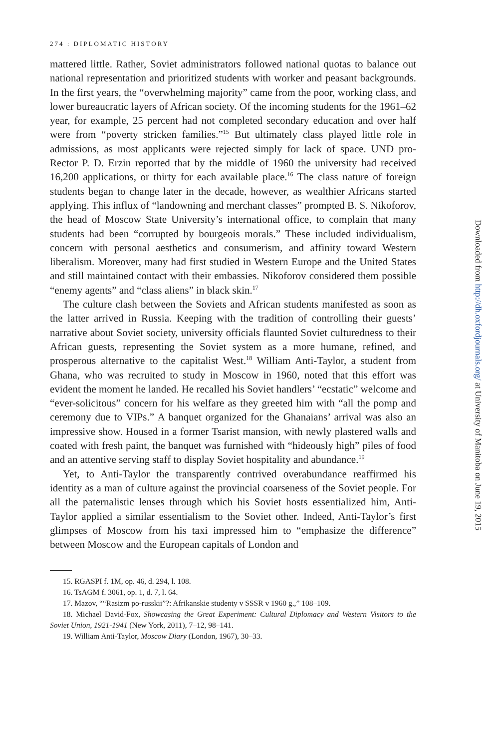274 : DIPLOMATIC HISTORY
mattered little. Rather, Soviet administrators followed national quotas to balance out national representation and prioritized students with worker and peasant backgrounds. In the first years, the “overwhelming majority” came from the poor, working class, and lower bureaucratic layers of African society. Of the incoming students for the 1961–62 year, for example, 25 percent had not completed secondary education and over half were from “poverty stricken families.”<sup>15</sup> But ultimately class played little role in admissions, as most applicants were rejected simply for lack of space. UND pro-Rector P. D. Erzin reported that by the middle of 1960 the university had received 16,200 applications, or thirty for each available place.<sup>16</sup> The class nature of foreign students began to change later in the decade, however, as wealthier Africans started applying. This influx of “landowning and merchant classes” prompted B. S. Nikoforov, the head of Moscow State University’s international office, to complain that many students had been “corrupted by bourgeois morals.” These included individualism, concern with personal aesthetics and consumerism, and affinity toward Western liberalism. Moreover, many had first studied in Western Europe and the United States and still maintained contact with their embassies. Nikoforov considered them possible “enemy agents” and “class aliens” in black skin.<sup>17</sup>
The culture clash between the Soviets and African students manifested as soon as the latter arrived in Russia. Keeping with the tradition of controlling their guests’ narrative about Soviet society, university officials flaunted Soviet culturedness to their African guests, representing the Soviet system as a more humane, refined, and prosperous alternative to the capitalist West.<sup>18</sup> William Anti-Taylor, a student from Ghana, who was recruited to study in Moscow in 1960, noted that this effort was evident the moment he landed. He recalled his Soviet handlers’ “ecstatic” welcome and “ever-solicitous” concern for his welfare as they greeted him with “all the pomp and ceremony due to VIPs.” A banquet organized for the Ghanaians’ arrival was also an impressive show. Housed in a former Tsarist mansion, with newly plastered walls and coated with fresh paint, the banquet was furnished with “hideously high” piles of food and an attentive serving staff to display Soviet hospitality and abundance.<sup>19</sup>
Yet, to Anti-Taylor the transparently contrived overabundance reaffirmed his identity as a man of culture against the provincial coarseness of the Soviet people. For all the paternalistic lenses through which his Soviet hosts essentialized him, Anti-Taylor applied a similar essentialism to the Soviet other. Indeed, Anti-Taylor’s first glimpses of Moscow from his taxi impressed him to “emphasize the difference” between Moscow and the European capitals of London and
15. RGASPI f. 1M, op. 46, d. 294, l. 108.
16. TsAGM f. 3061, op. 1, d. 7, l. 64.
17. Mazov, ““Rasizm po-russkii”?: Afrikanskie studenty v SSSR v 1960 g.,” 108–109.
18. Michael David-Fox, Showcasing the Great Experiment: Cultural Diplomacy and Western Visitors to the Soviet Union, 1921-1941 (New York, 2011), 7–12, 98–141.
19. William Anti-Taylor, Moscow Diary (London, 1967), 30–33.
Downloaded from http://dh.oxfordjournals.org/ at University of Manitoba on June 19, 2015